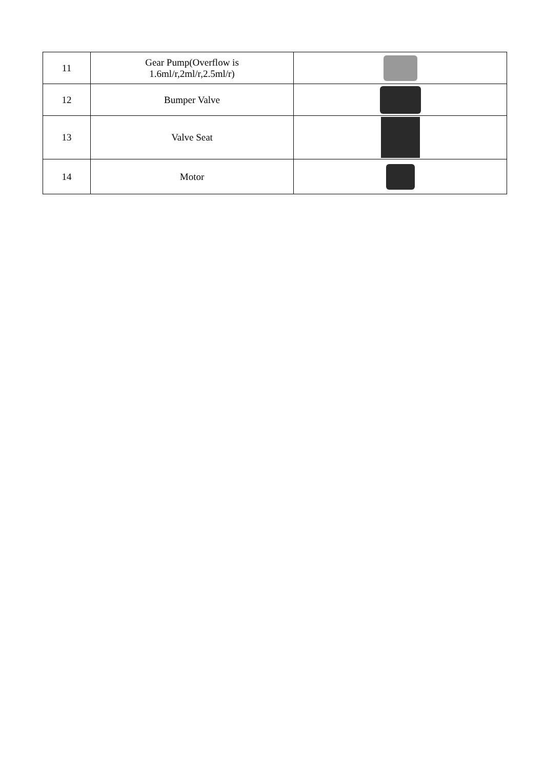| 11 | Gear Pump(Overflow is 1.6ml/r,2ml/r,2.5ml/r) | |
| 12 | Bumper Valve | |
| 13 | Valve Seat | |
| 14 | Motor | |